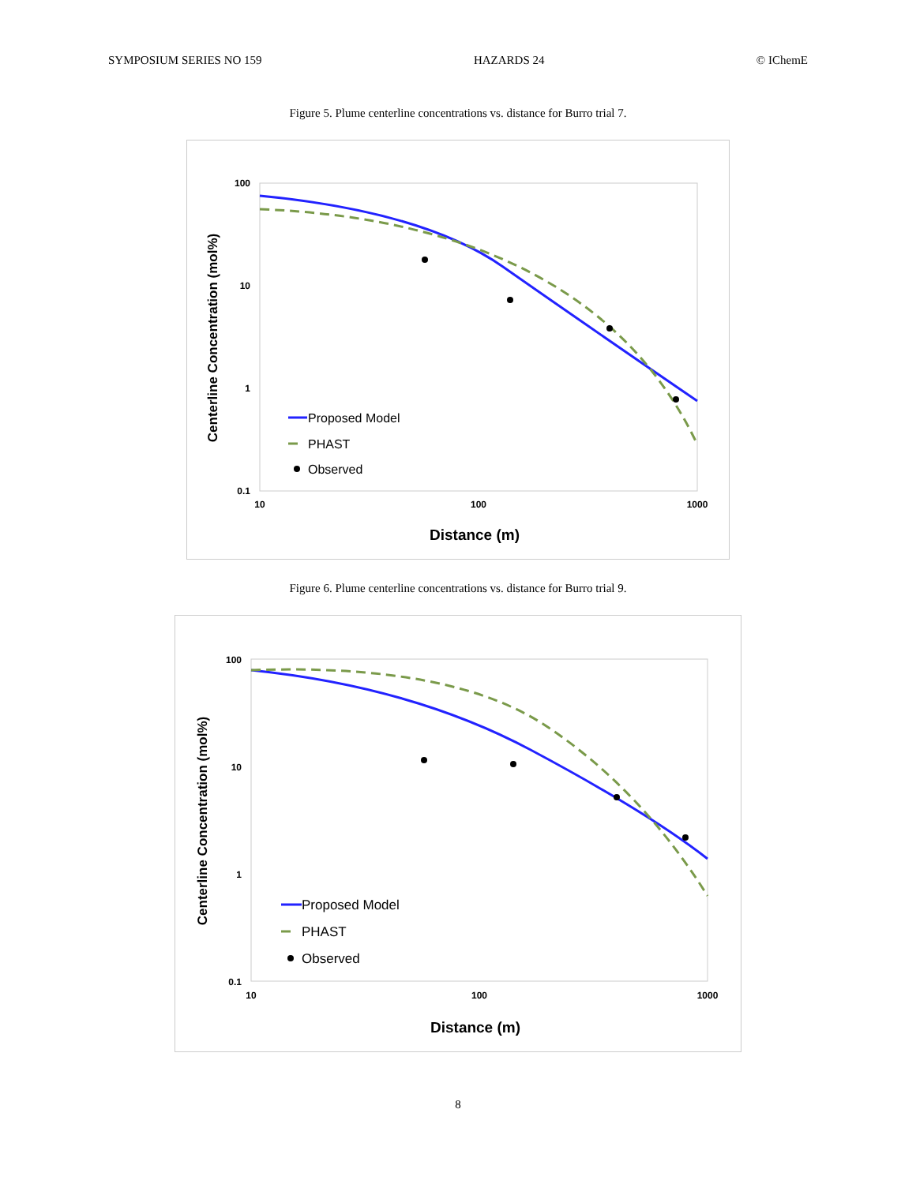SYMPOSIUM SERIES NO 159 HAZARDS 24 © IChemE
Figure 5. Plume centerline concentrations vs. distance for Burro trial 7.
100
10
1
0.1
10
100
1000
Distance (m)
Centerline Concentration (mol%)
Proposed Model
PHAST
Observed
Figure 6. Plume centerline concentrations vs. distance for Burro trial 9.
100
10
1
0.1
10
100
1000
Distance (m)
Centerline Concentration (mol%)
Proposed Model
PHAST
Observed
8